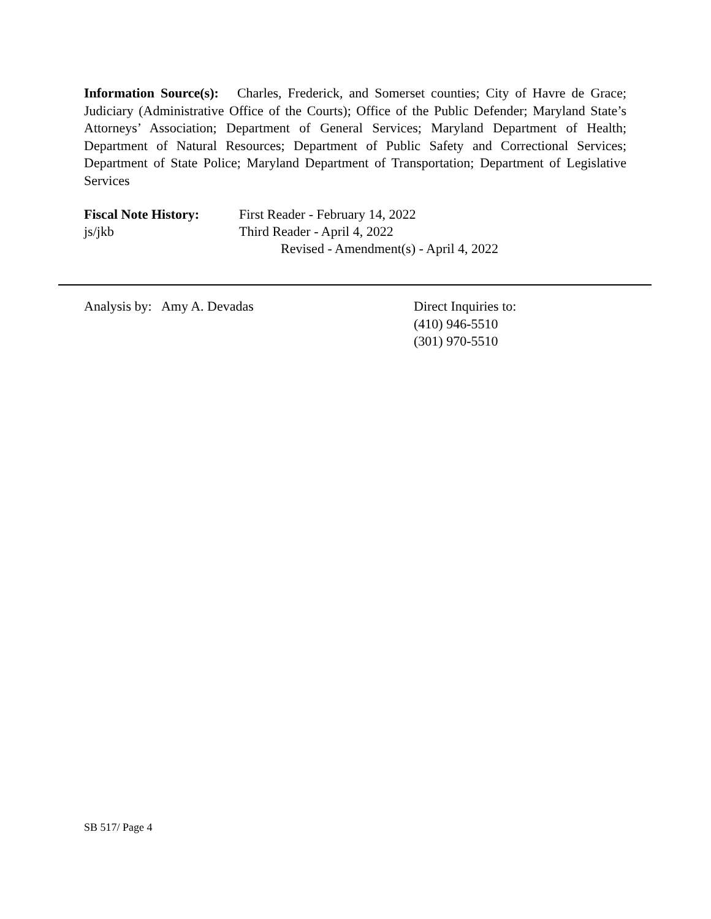Information Source(s): Charles, Frederick, and Somerset counties; City of Havre de Grace; Judiciary (Administrative Office of the Courts); Office of the Public Defender; Maryland State’s Attorneys’ Association; Department of General Services; Maryland Department of Health; Department of Natural Resources; Department of Public Safety and Correctional Services; Department of State Police; Maryland Department of Transportation; Department of Legislative Services
Fiscal Note History:
First Reader - February 14, 2022
js/jkb
Third Reader - April 4, 2022
Revised - Amendment(s) - April 4, 2022
Analysis by: Amy A. Devadas Direct Inquiries to:
(410) 946-5510
(301) 970-5510
SB 517/ Page 4